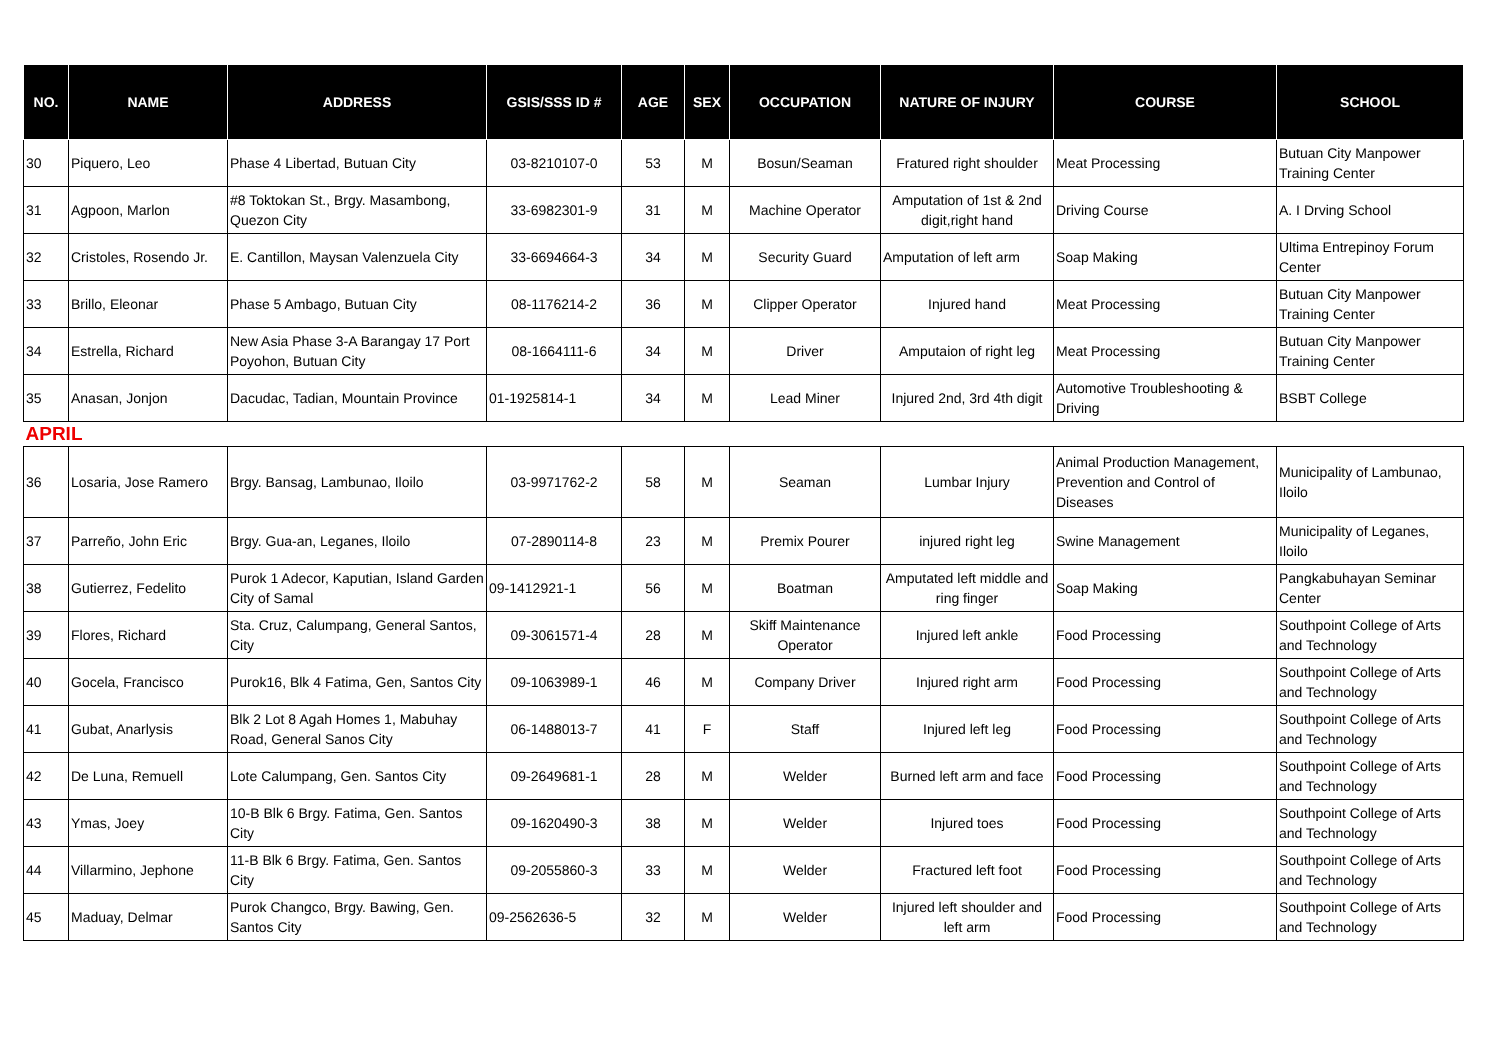| NO. | NAME | ADDRESS | GSIS/SSS ID # | AGE | SEX | OCCUPATION | NATURE OF INJURY | COURSE | SCHOOL |
| --- | --- | --- | --- | --- | --- | --- | --- | --- | --- |
| 30 | Piquero, Leo | Phase 4 Libertad, Butuan City | 03-8210107-0 | 53 | M | Bosun/Seaman | Fratured right shoulder | Meat Processing | Butuan City Manpower Training Center |
| 31 | Agpoon, Marlon | #8 Toktokan St., Brgy. Masambong, Quezon City | 33-6982301-9 | 31 | M | Machine Operator | Amputation of 1st & 2nd digit,right hand | Driving Course | A. I Drving School |
| 32 | Cristoles, Rosendo Jr. | E. Cantillon, Maysan Valenzuela City | 33-6694664-3 | 34 | M | Security Guard | Amputation of left arm | Soap Making | Ultima Entrepinoy Forum Center |
| 33 | Brillo, Eleonar | Phase 5 Ambago, Butuan City | 08-1176214-2 | 36 | M | Clipper Operator | Injured hand | Meat Processing | Butuan City Manpower Training Center |
| 34 | Estrella, Richard | New Asia Phase 3-A Barangay 17 Port Poyohon, Butuan City | 08-1664111-6 | 34 | M | Driver | Amputaion of right leg | Meat Processing | Butuan City Manpower Training Center |
| 35 | Anasan, Jonjon | Dacudac, Tadian, Mountain Province | 01-1925814-1 | 34 | M | Lead Miner | Injured 2nd, 3rd 4th digit | Automotive Troubleshooting & Driving | BSBT College |
| APRIL | | | | | | | | | |
| 36 | Losaria, Jose Ramero | Brgy. Bansag, Lambunao, Iloilo | 03-9971762-2 | 58 | M | Seaman | Lumbar Injury | Animal Production Management, Prevention and Control of Diseases | Municipality of Lambunao, Iloilo |
| 37 | Parreño, John Eric | Brgy. Gua-an, Leganes, Iloilo | 07-2890114-8 | 23 | M | Premix Pourer | injured right leg | Swine Management | Municipality of Leganes, Iloilo |
| 38 | Gutierrez, Fedelito | Purok 1 Adecor, Kaputian, Island Garden City of Samal | 09-1412921-1 | 56 | M | Boatman | Amputated left middle and ring finger | Soap Making | Pangkabuhayan Seminar Center |
| 39 | Flores, Richard | Sta. Cruz, Calumpang, General Santos, City | 09-3061571-4 | 28 | M | Skiff Maintenance Operator | Injured left ankle | Food Processing | Southpoint College of Arts and Technology |
| 40 | Gocela, Francisco | Purok16, Blk 4 Fatima, Gen, Santos City | 09-1063989-1 | 46 | M | Company Driver | Injured right arm | Food Processing | Southpoint College of Arts and Technology |
| 41 | Gubat, Anarlysis | Blk 2 Lot 8 Agah Homes 1, Mabuhay Road, General Sanos City | 06-1488013-7 | 41 | F | Staff | Injured left leg | Food Processing | Southpoint College of Arts and Technology |
| 42 | De Luna, Remuell | Lote Calumpang, Gen. Santos City | 09-2649681-1 | 28 | M | Welder | Burned left arm and face | Food Processing | Southpoint College of Arts and Technology |
| 43 | Ymas, Joey | 10-B Blk 6 Brgy. Fatima, Gen. Santos City | 09-1620490-3 | 38 | M | Welder | Injured toes | Food Processing | Southpoint College of Arts and Technology |
| 44 | Villarmino, Jephone | 11-B Blk 6 Brgy. Fatima, Gen. Santos City | 09-2055860-3 | 33 | M | Welder | Fractured left foot | Food Processing | Southpoint College of Arts and Technology |
| 45 | Maduay, Delmar | Purok Changco, Brgy. Bawing, Gen. Santos City | 09-2562636-5 | 32 | M | Welder | Injured left shoulder and left arm | Food Processing | Southpoint College of Arts and Technology |